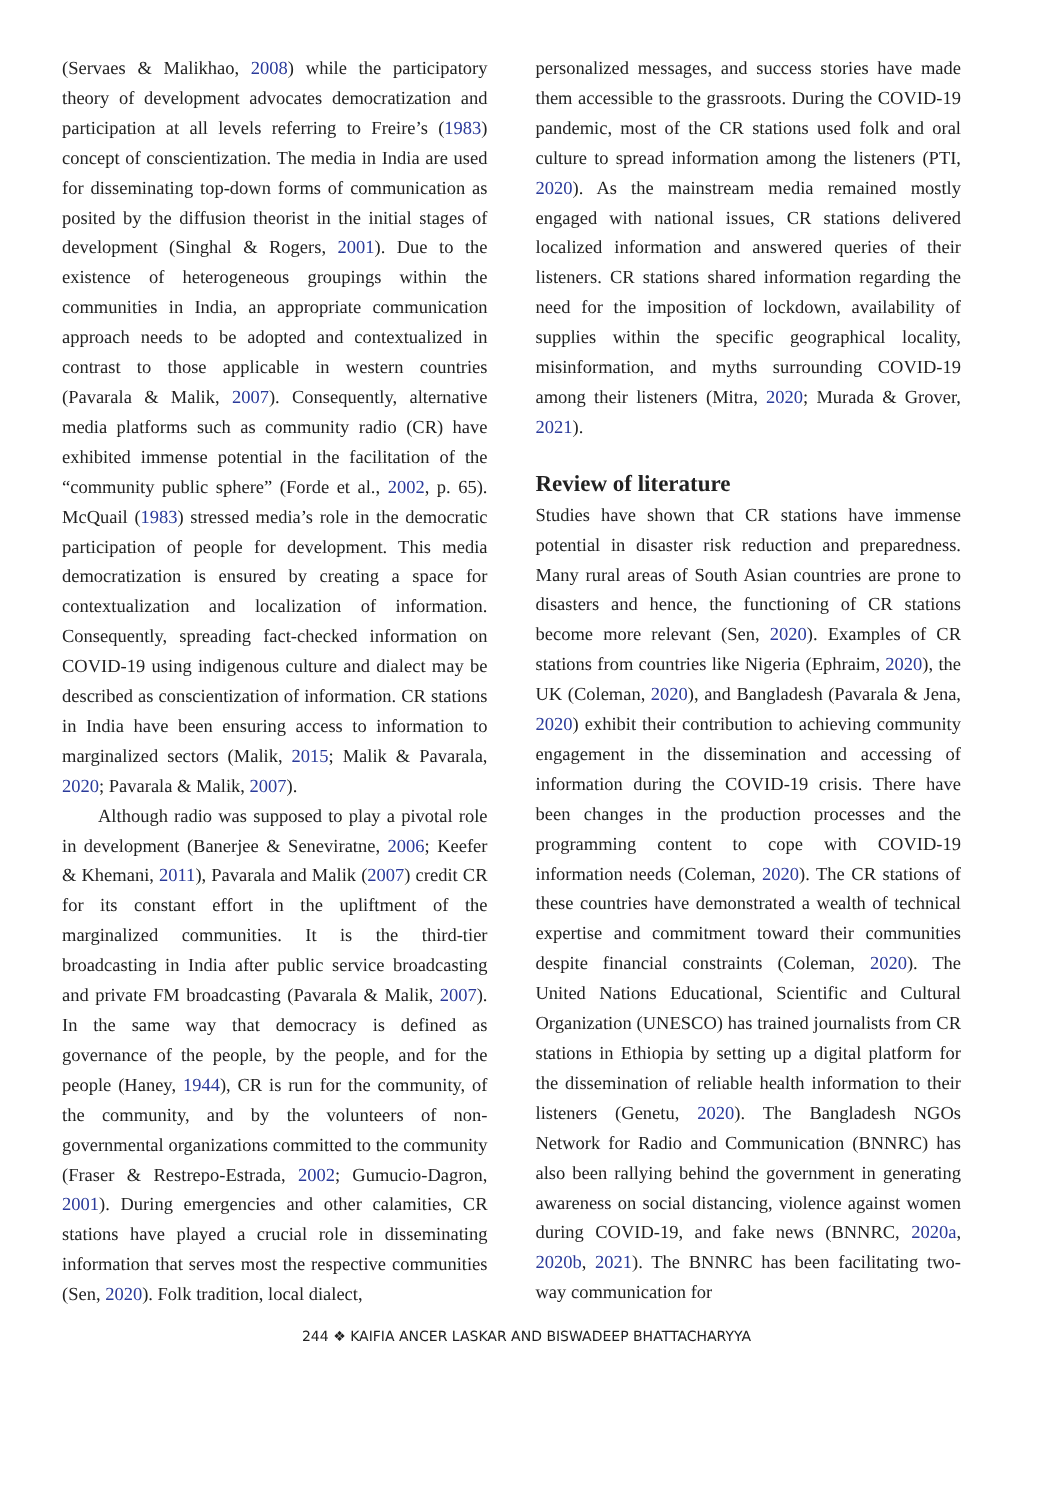(Servaes & Malikhao, 2008) while the participatory theory of development advocates democratization and participation at all levels referring to Freire’s (1983) concept of conscientization. The media in India are used for disseminating top-down forms of communication as posited by the diffusion theorist in the initial stages of development (Singhal & Rogers, 2001). Due to the existence of heterogeneous groupings within the communities in India, an appropriate communication approach needs to be adopted and contextualized in contrast to those applicable in western countries (Pavarala & Malik, 2007). Consequently, alternative media platforms such as community radio (CR) have exhibited immense potential in the facilitation of the “community public sphere” (Forde et al., 2002, p. 65). McQuail (1983) stressed media’s role in the democratic participation of people for development. This media democratization is ensured by creating a space for contextualization and localization of information. Consequently, spreading fact-checked information on COVID-19 using indigenous culture and dialect may be described as conscientization of information. CR stations in India have been ensuring access to information to marginalized sectors (Malik, 2015; Malik & Pavarala, 2020; Pavarala & Malik, 2007).
Although radio was supposed to play a pivotal role in development (Banerjee & Seneviratne, 2006; Keefer & Khemani, 2011), Pavarala and Malik (2007) credit CR for its constant effort in the upliftment of the marginalized communities. It is the third-tier broadcasting in India after public service broadcasting and private FM broadcasting (Pavarala & Malik, 2007). In the same way that democracy is defined as governance of the people, by the people, and for the people (Haney, 1944), CR is run for the community, of the community, and by the volunteers of non-governmental organizations committed to the community (Fraser & Restrepo-Estrada, 2002; Gumucio-Dagron, 2001). During emergencies and other calamities, CR stations have played a crucial role in disseminating information that serves most the respective communities (Sen, 2020). Folk tradition, local dialect,
personalized messages, and success stories have made them accessible to the grassroots. During the COVID-19 pandemic, most of the CR stations used folk and oral culture to spread information among the listeners (PTI, 2020). As the mainstream media remained mostly engaged with national issues, CR stations delivered localized information and answered queries of their listeners. CR stations shared information regarding the need for the imposition of lockdown, availability of supplies within the specific geographical locality, misinformation, and myths surrounding COVID-19 among their listeners (Mitra, 2020; Murada & Grover, 2021).
Review of literature
Studies have shown that CR stations have immense potential in disaster risk reduction and preparedness. Many rural areas of South Asian countries are prone to disasters and hence, the functioning of CR stations become more relevant (Sen, 2020). Examples of CR stations from countries like Nigeria (Ephraim, 2020), the UK (Coleman, 2020), and Bangladesh (Pavarala & Jena, 2020) exhibit their contribution to achieving community engagement in the dissemination and accessing of information during the COVID-19 crisis. There have been changes in the production processes and the programming content to cope with COVID-19 information needs (Coleman, 2020). The CR stations of these countries have demonstrated a wealth of technical expertise and commitment toward their communities despite financial constraints (Coleman, 2020). The United Nations Educational, Scientific and Cultural Organization (UNESCO) has trained journalists from CR stations in Ethiopia by setting up a digital platform for the dissemination of reliable health information to their listeners (Genetu, 2020). The Bangladesh NGOs Network for Radio and Communication (BNNRC) has also been rallying behind the government in generating awareness on social distancing, violence against women during COVID-19, and fake news (BNNRC, 2020a, 2020b, 2021). The BNNRC has been facilitating two-way communication for
244 ❖ KAIFIA ANCER LASKAR AND BISWADEEP BHATTACHARYYA